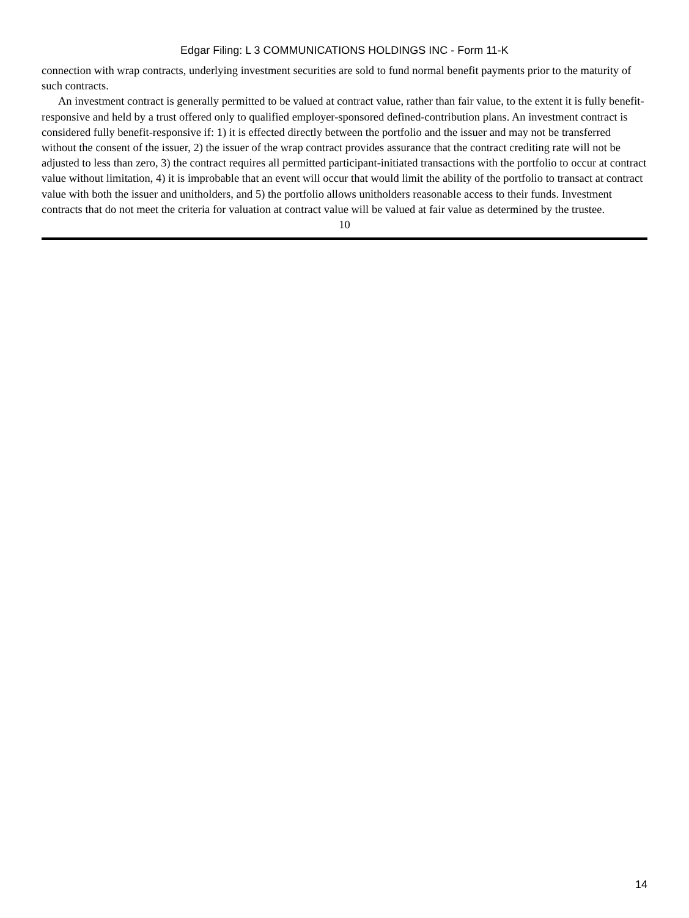Edgar Filing: L 3 COMMUNICATIONS HOLDINGS INC - Form 11-K
connection with wrap contracts, underlying investment securities are sold to fund normal benefit payments prior to the maturity of such contracts.
An investment contract is generally permitted to be valued at contract value, rather than fair value, to the extent it is fully benefit-responsive and held by a trust offered only to qualified employer-sponsored defined-contribution plans. An investment contract is considered fully benefit-responsive if: 1) it is effected directly between the portfolio and the issuer and may not be transferred without the consent of the issuer, 2) the issuer of the wrap contract provides assurance that the contract crediting rate will not be adjusted to less than zero, 3) the contract requires all permitted participant-initiated transactions with the portfolio to occur at contract value without limitation, 4) it is improbable that an event will occur that would limit the ability of the portfolio to transact at contract value with both the issuer and unitholders, and 5) the portfolio allows unitholders reasonable access to their funds. Investment contracts that do not meet the criteria for valuation at contract value will be valued at fair value as determined by the trustee.
10
14